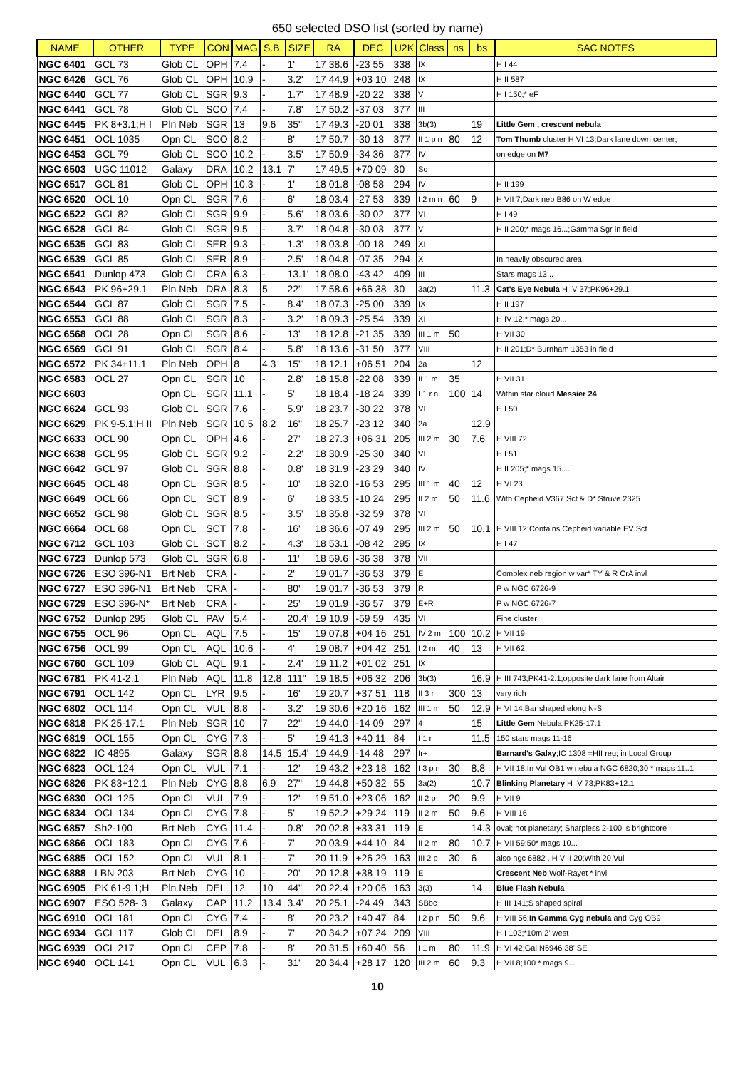650 selected DSO list (sorted by name)
| NAME | OTHER | TYPE | CON | MAG | S.B. | SIZE | RA | DEC | U2K | Class | ns | bs | SAC NOTES |
| --- | --- | --- | --- | --- | --- | --- | --- | --- | --- | --- | --- | --- | --- |
| NGC 6401 | GCL 73 | Glob CL | OPH | 7.4 | - | 1' | 17 38.6 | -23 55 | 338 | IX | | | H I 44 |
| NGC 6426 | GCL 76 | Glob CL | OPH | 10.9 | - | 3.2' | 17 44.9 | +03 10 | 248 | IX | | | H II 587 |
| NGC 6440 | GCL 77 | Glob CL | SGR | 9.3 | - | 1.7' | 17 48.9 | -20 22 | 338 | V | | | H I 150;* eF |
| NGC 6441 | GCL 78 | Glob CL | SCO | 7.4 | - | 7.8' | 17 50.2 | -37 03 | 377 | III | | | |
| NGC 6445 | PK 8+3.1;H I | Pln Neb | SGR | 13 | 9.6 | 35" | 17 49.3 | -20 01 | 338 | 3b(3) | | 19 | Little Gem , crescent nebula |
| NGC 6451 | OCL 1035 | Opn CL | SCO | 8.2 | - | 8' | 17 50.7 | -30 13 | 377 | II 1 p n | 80 | 12 | Tom Thumb cluster H VI 13;Dark lane down center; |
| NGC 6453 | GCL 79 | Glob CL | SCO | 10.2 | - | 3.5' | 17 50.9 | -34 36 | 377 | IV | | | on edge on M7 |
| NGC 6503 | UGC 11012 | Galaxy | DRA | 10.2 | 13.1 | 7' | 17 49.5 | +70 09 | 30 | Sc | | | |
| NGC 6517 | GCL 81 | Glob CL | OPH | 10.3 | - | 1' | 18 01.8 | -08 58 | 294 | IV | | | H II 199 |
| NGC 6520 | OCL 10 | Opn CL | SGR | 7.6 | - | 6' | 18 03.4 | -27 53 | 339 | I 2 m n | 60 | 9 | H VII 7;Dark neb B86 on W edge |
| NGC 6522 | GCL 82 | Glob CL | SGR | 9.9 | - | 5.6' | 18 03.6 | -30 02 | 377 | VI | | | H I 49 |
| NGC 6528 | GCL 84 | Glob CL | SGR | 9.5 | - | 3.7' | 18 04.8 | -30 03 | 377 | V | | | H II 200;* mags 16...;Gamma Sgr in field |
| NGC 6535 | GCL 83 | Glob CL | SER | 9.3 | - | 1.3' | 18 03.8 | -00 18 | 249 | XI | | | |
| NGC 6539 | GCL 85 | Glob CL | SER | 8.9 | - | 2.5' | 18 04.8 | -07 35 | 294 | X | | | In heavily obscured area |
| NGC 6541 | Dunlop 473 | Glob CL | CRA | 6.3 | - | 13.1' | 18 08.0 | -43 42 | 409 | III | | | Stars mags 13... |
| NGC 6543 | PK 96+29.1 | Pln Neb | DRA | 8.3 | 5 | 22" | 17 58.6 | +66 38 | 30 | 3a(2) | | 11.3 | Cat's Eye Nebula ;H IV 37;PK96+29.1 |
| NGC 6544 | GCL 87 | Glob CL | SGR | 7.5 | - | 8.4' | 18 07.3 | -25 00 | 339 | IX | | | H II 197 |
| NGC 6553 | GCL 88 | Glob CL | SGR | 8.3 | - | 3.2' | 18 09.3 | -25 54 | 339 | XI | | | H IV 12;* mags 20... |
| NGC 6568 | OCL 28 | Opn CL | SGR | 8.6 | - | 13' | 18 12.8 | -21 35 | 339 | III 1 m | 50 | | H VII 30 |
| NGC 6569 | GCL 91 | Glob CL | SGR | 8.4 | - | 5.8' | 18 13.6 | -31 50 | 377 | VIII | | | H II 201;D* Burnham 1353 in field |
| NGC 6572 | PK 34+11.1 | Pln Neb | OPH | 8 | 4.3 | 15" | 18 12.1 | +06 51 | 204 | 2a | | 12 | |
| NGC 6583 | OCL 27 | Opn CL | SGR | 10 | - | 2.8' | 18 15.8 | -22 08 | 339 | II 1 m | 35 | | H VII 31 |
| NGC 6603 | | Opn CL | SGR | 11.1 | - | 5' | 18 18.4 | -18 24 | 339 | I 1 r n | 100 | 14 | Within star cloud Messier 24 |
| NGC 6624 | GCL 93 | Glob CL | SGR | 7.6 | - | 5.9' | 18 23.7 | -30 22 | 378 | VI | | | H I 50 |
| NGC 6629 | PK 9-5.1;H II | Pln Neb | SGR | 10.5 | 8.2 | 16" | 18 25.7 | -23 12 | 340 | 2a | | 12.9 | |
| NGC 6633 | OCL 90 | Opn CL | OPH | 4.6 | - | 27' | 18 27.3 | +06 31 | 205 | III 2 m | 30 | 7.6 | H VIII 72 |
| NGC 6638 | GCL 95 | Glob CL | SGR | 9.2 | - | 2.2' | 18 30.9 | -25 30 | 340 | VI | | | H I 51 |
| NGC 6642 | GCL 97 | Glob CL | SGR | 8.8 | - | 0.8' | 18 31.9 | -23 29 | 340 | IV | | | H II 205;* mags 15.... |
| NGC 6645 | OCL 48 | Opn CL | SGR | 8.5 | - | 10' | 18 32.0 | -16 53 | 295 | III 1 m | 40 | 12 | H VI 23 |
| NGC 6649 | OCL 66 | Opn CL | SCT | 8.9 | - | 6' | 18 33.5 | -10 24 | 295 | II 2 m | 50 | 11.6 | With Cepheid V367 Sct & D* Struve 2325 |
| NGC 6652 | GCL 98 | Glob CL | SGR | 8.5 | - | 3.5' | 18 35.8 | -32 59 | 378 | VI | | | |
| NGC 6664 | OCL 68 | Opn CL | SCT | 7.8 | - | 16' | 18 36.6 | -07 49 | 295 | III 2 m | 50 | 10.1 | H VIII 12;Contains Cepheid variable EV Sct |
| NGC 6712 | GCL 103 | Glob CL | SCT | 8.2 | - | 4.3' | 18 53.1 | -08 42 | 295 | IX | | | H I 47 |
| NGC 6723 | Dunlop 573 | Glob CL | SGR | 6.8 | - | 11' | 18 59.6 | -36 38 | 378 | VII | | | |
| NGC 6726 | ESO 396-N1 | Brt Neb | CRA | - | - | 2' | 19 01.7 | -36 53 | 379 | E | | | Complex neb region w var* TY & R CrA invl |
| NGC 6727 | ESO 396-N1 | Brt Neb | CRA | - | - | 80' | 19 01.7 | -36 53 | 379 | R | | | P w NGC 6726-9 |
| NGC 6729 | ESO 396-N* | Brt Neb | CRA | - | - | 25' | 19 01.9 | -36 57 | 379 | E+R | | | P w NGC 6726-7 |
| NGC 6752 | Dunlop 295 | Glob CL | PAV | 5.4 | - | 20.4' | 19 10.9 | -59 59 | 435 | VI | | | Fine cluster |
| NGC 6755 | OCL 96 | Opn CL | AQL | 7.5 | - | 15' | 19 07.8 | +04 16 | 251 | IV 2 m | 100 | 10.2 | H VII 19 |
| NGC 6756 | OCL 99 | Opn CL | AQL | 10.6 | - | 4' | 19 08.7 | +04 42 | 251 | I 2 m | 40 | 13 | H VII 62 |
| NGC 6760 | GCL 109 | Glob CL | AQL | 9.1 | - | 2.4' | 19 11.2 | +01 02 | 251 | IX | | | |
| NGC 6781 | PK 41-2.1 | Pln Neb | AQL | 11.8 | 12.8 | 111" | 19 18.5 | +06 32 | 206 | 3b(3) | | 16.9 | H III 743;PK41-2.1;opposite dark lane from Altair |
| NGC 6791 | OCL 142 | Opn CL | LYR | 9.5 | - | 16' | 19 20.7 | +37 51 | 118 | II 3 r | 300 | 13 | very rich |
| NGC 6802 | OCL 114 | Opn CL | VUL | 8.8 | - | 3.2' | 19 30.6 | +20 16 | 162 | III 1 m | 50 | 12.9 | H VI 14;Bar shaped elong N-S |
| NGC 6818 | PK 25-17.1 | Pln Neb | SGR | 10 | 7 | 22" | 19 44.0 | -14 09 | 297 | 4 | | 15 | Little Gem Nebula;PK25-17.1 |
| NGC 6819 | OCL 155 | Opn CL | CYG | 7.3 | - | 5' | 19 41.3 | +40 11 | 84 | I 1 r | | 11.5 | 150 stars mags 11-16 |
| NGC 6822 | IC 4895 | Galaxy | SGR | 8.8 | 14.5 | 15.4' | 19 44.9 | -14 48 | 297 | Ir+ | | | Barnard's Galxy ;IC 1308 =HII reg; in Local Group |
| NGC 6823 | OCL 124 | Opn CL | VUL | 7.1 | - | 12' | 19 43.2 | +23 18 | 162 | I 3 p n | 30 | 8.8 | H VII 18;In Vul OB1 w nebula NGC 6820;30 * mags 11..1 |
| NGC 6826 | PK 83+12.1 | Pln Neb | CYG | 8.8 | 6.9 | 27" | 19 44.8 | +50 32 | 55 | 3a(2) | | 10.7 | Blinking Planetary ;H IV 73;PK83+12.1 |
| NGC 6830 | OCL 125 | Opn CL | VUL | 7.9 | - | 12' | 19 51.0 | +23 06 | 162 | II 2 p | 20 | 9.9 | H VII 9 |
| NGC 6834 | OCL 134 | Opn CL | CYG | 7.8 | - | 5' | 19 52.2 | +29 24 | 119 | II 2 m | 50 | 9.6 | H VIII 16 |
| NGC 6857 | Sh2-100 | Brt Neb | CYG | 11.4 | - | 0.8' | 20 02.8 | +33 31 | 119 | E | | 14.3 | oval; not planetary; Sharpless 2-100 is brightcore |
| NGC 6866 | OCL 183 | Opn CL | CYG | 7.6 | - | 7' | 20 03.9 | +44 10 | 84 | II 2 m | 80 | 10.7 | H VII 59;50* mags 10... |
| NGC 6885 | OCL 152 | Opn CL | VUL | 8.1 | - | 7' | 20 11.9 | +26 29 | 163 | III 2 p | 30 | 6 | also ngc 6882 , H VIII 20;With 20 Vul |
| NGC 6888 | LBN 203 | Brt Neb | CYG | 10 | - | 20' | 20 12.8 | +38 19 | 119 | E | | | Crescent Neb ;Wolf-Rayet * invl |
| NGC 6905 | PK 61-9.1;H | Pln Neb | DEL | 12 | 10 | 44" | 20 22.4 | +20 06 | 163 | 3(3) | | 14 | Blue Flash Nebula |
| NGC 6907 | ESO 528- 3 | Galaxy | CAP | 11.2 | 13.4 | 3.4' | 20 25.1 | -24 49 | 343 | SBbc | | | H III 141;S shaped spiral |
| NGC 6910 | OCL 181 | Opn CL | CYG | 7.4 | - | 8' | 20 23.2 | +40 47 | 84 | I 2 p n | 50 | 9.6 | H VIII 56; In Gamma Cyg nebula and Cyg OB9 |
| NGC 6934 | GCL 117 | Glob CL | DEL | 8.9 | - | 7' | 20 34.2 | +07 24 | 209 | VIII | | | H I 103;*10m 2' west |
| NGC 6939 | OCL 217 | Opn CL | CEP | 7.8 | - | 8' | 20 31.5 | +60 40 | 56 | I 1 m | 80 | 11.9 | H VI 42;Gal N6946 38' SE |
| NGC 6940 | OCL 141 | Opn CL | VUL | 6.3 | - | 31' | 20 34.4 | +28 17 | 120 | III 2 m | 60 | 9.3 | H VII 8;100 * mags 9... |
10